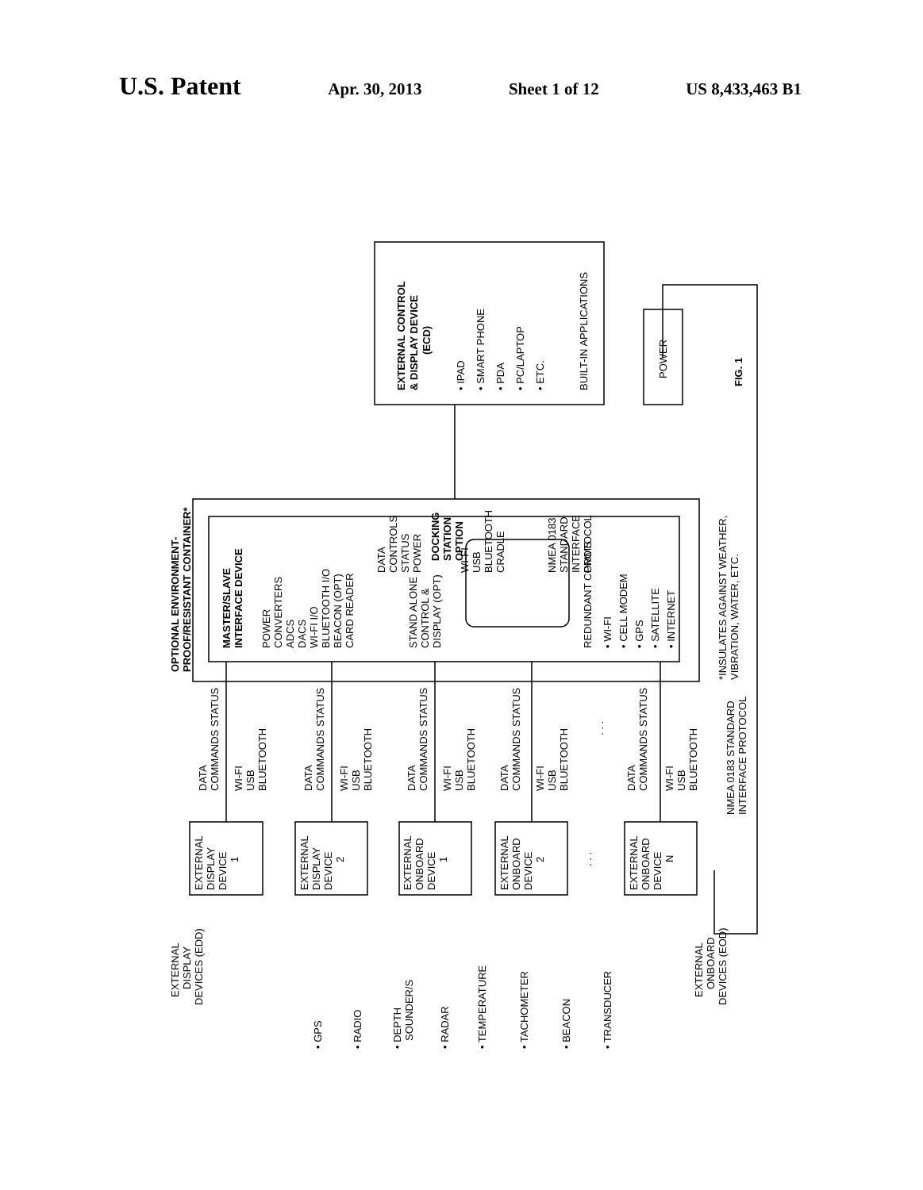U.S. Patent Apr. 30, 2013 Sheet 1 of 12 US 8,433,463 B1
EXTERNAL CONTROL
& DISPLAY DEVICE
(ECD)
• IPAD
• SMART PHONE
• PDA
• PC/LAPTOP
• ETC.
BUILT-IN APPLICATIONS
POWER
FIG. 1
DATA
CONTROLS
STATUS
POWER
WI-FI
USB
BLUETOOTH
CRADLE
NMEA 0183
STANDARD
INTERFACE
PROTOCOL
OPTIONAL ENVIRONMENT-
PROOF/RESISTANT CONTAINER*
DOCKING
STATION
OPTION
MASTER/SLAVE
INTERFACE DEVICE
POWER
CONVERTERS
ADCS
DACS
WI-FI I/O
BLUETOOTH I/O
BEACON (OPT)
CARD READER
STAND ALONE
CONTROL &
DISPLAY (OPT)
REDUNDANT COMMS
• WI-FI
• CELL MODEM
• GPS
• SATELLITE
• INTERNET
*INSULATES AGAINST WEATHER,
VIBRATION, WATER, ETC.
DATA
COMMANDS STATUS
WI-FI
USB
BLUETOOTH
DATA
COMMANDS STATUS
WI-FI
USB
BLUETOOTH
DATA
COMMANDS STATUS
WI-FI
USB
BLUETOOTH
DATA
COMMANDS STATUS
WI-FI
USB
BLUETOOTH
. . .
DATA
COMMANDS STATUS
WI-FI
USB
BLUETOOTH
NMEA 0183 STANDARD
INTERFACE PROTOCOL
EXTERNAL
DISPLAY
DEVICE
1
EXTERNAL
DISPLAY
DEVICE
2
EXTERNAL
ONBOARD
DEVICE
1
EXTERNAL
ONBOARD
DEVICE
2
. . .
EXTERNAL
ONBOARD
DEVICE
N
EXTERNAL
DISPLAY
DEVICES (EDD)
• GPS
• RADIO
• DEPTH
SOUNDER/S
• RADAR
• TEMPERATURE
• TACHOMETER
• BEACON
• TRANSDUCER
EXTERNAL
ONBOARD
DEVICES (EOD)